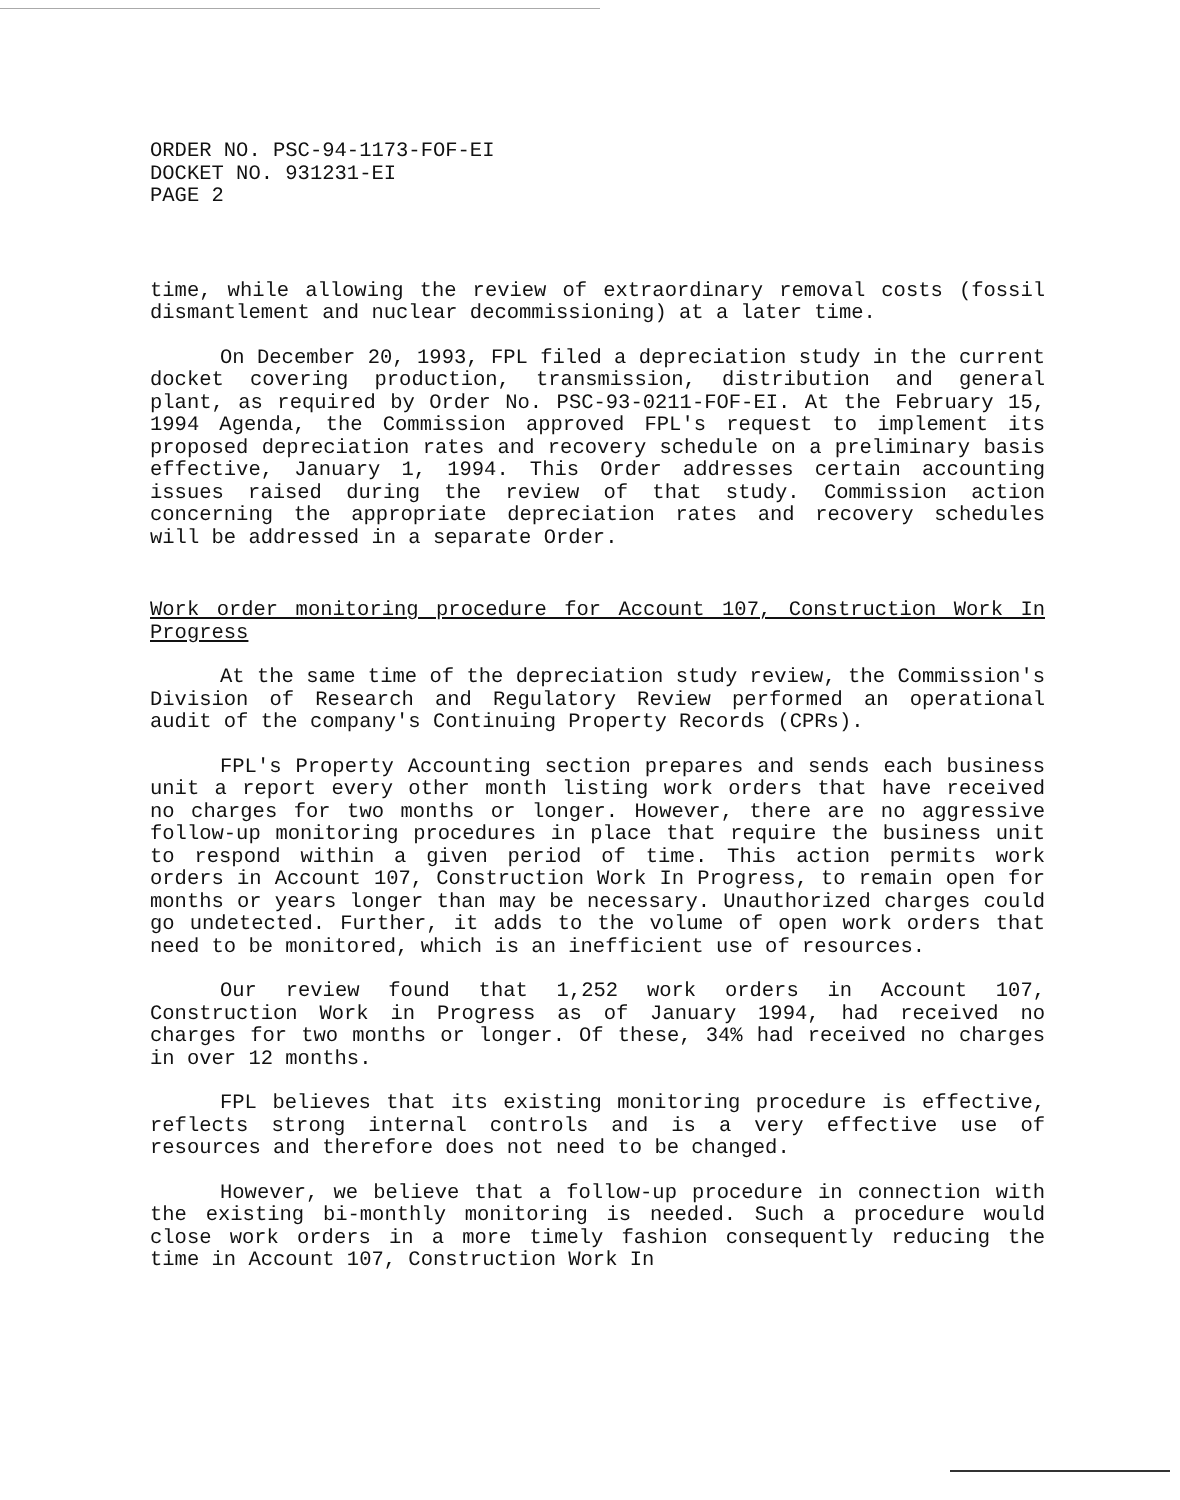ORDER NO. PSC-94-1173-FOF-EI
DOCKET NO. 931231-EI
PAGE 2
time, while allowing the review of extraordinary removal costs (fossil dismantlement and nuclear decommissioning) at a later time.
On December 20, 1993, FPL filed a depreciation study in the current docket covering production, transmission, distribution and general plant, as required by Order No. PSC-93-0211-FOF-EI. At the February 15, 1994 Agenda, the Commission approved FPL's request to implement its proposed depreciation rates and recovery schedule on a preliminary basis effective, January 1, 1994. This Order addresses certain accounting issues raised during the review of that study. Commission action concerning the appropriate depreciation rates and recovery schedules will be addressed in a separate Order.
Work order monitoring procedure for Account 107, Construction Work In Progress
At the same time of the depreciation study review, the Commission's Division of Research and Regulatory Review performed an operational audit of the company's Continuing Property Records (CPRs).
FPL's Property Accounting section prepares and sends each business unit a report every other month listing work orders that have received no charges for two months or longer. However, there are no aggressive follow-up monitoring procedures in place that require the business unit to respond within a given period of time. This action permits work orders in Account 107, Construction Work In Progress, to remain open for months or years longer than may be necessary. Unauthorized charges could go undetected. Further, it adds to the volume of open work orders that need to be monitored, which is an inefficient use of resources.
Our review found that 1,252 work orders in Account 107, Construction Work in Progress as of January 1994, had received no charges for two months or longer. Of these, 34% had received no charges in over 12 months.
FPL believes that its existing monitoring procedure is effective, reflects strong internal controls and is a very effective use of resources and therefore does not need to be changed.
However, we believe that a follow-up procedure in connection with the existing bi-monthly monitoring is needed. Such a procedure would close work orders in a more timely fashion consequently reducing the time in Account 107, Construction Work In